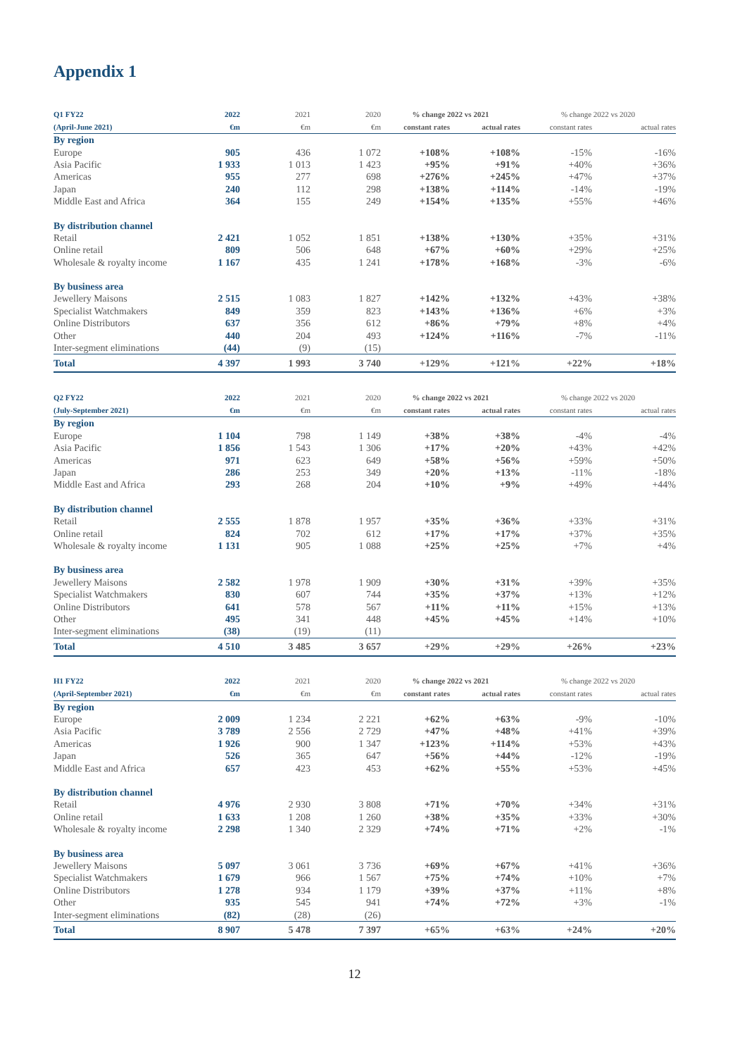Appendix 1
| Q1 FY22 | 2022 | 2021 | 2020 | % change 2022 vs 2021 | | % change 2022 vs 2020 | |
| --- | --- | --- | --- | --- | --- | --- | --- |
| (April-June 2021) | €m | €m | €m | constant rates | actual rates | constant rates | actual rates |
| By region | | | | | | | |
| Europe | 905 | 436 | 1 072 | +108% | +108% | -15% | -16% |
| Asia Pacific | 1 933 | 1 013 | 1 423 | +95% | +91% | +40% | +36% |
| Americas | 955 | 277 | 698 | +276% | +245% | +47% | +37% |
| Japan | 240 | 112 | 298 | +138% | +114% | -14% | -19% |
| Middle East and Africa | 364 | 155 | 249 | +154% | +135% | +55% | +46% |
| By distribution channel | | | | | | | |
| Retail | 2 421 | 1 052 | 1 851 | +138% | +130% | +35% | +31% |
| Online retail | 809 | 506 | 648 | +67% | +60% | +29% | +25% |
| Wholesale & royalty income | 1 167 | 435 | 1 241 | +178% | +168% | -3% | -6% |
| By business area | | | | | | | |
| Jewellery Maisons | 2 515 | 1 083 | 1 827 | +142% | +132% | +43% | +38% |
| Specialist Watchmakers | 849 | 359 | 823 | +143% | +136% | +6% | +3% |
| Online Distributors | 637 | 356 | 612 | +86% | +79% | +8% | +4% |
| Other | 440 | 204 | 493 | +124% | +116% | -7% | -11% |
| Inter-segment eliminations | (44) | (9) | (15) | | | | |
| Total | 4 397 | 1 993 | 3 740 | +129% | +121% | +22% | +18% |
| Q2 FY22 | 2022 | 2021 | 2020 | % change 2022 vs 2021 | | % change 2022 vs 2020 | |
| --- | --- | --- | --- | --- | --- | --- | --- |
| (July-September 2021) | €m | €m | €m | constant rates | actual rates | constant rates | actual rates |
| By region | | | | | | | |
| Europe | 1 104 | 798 | 1 149 | +38% | +38% | -4% | -4% |
| Asia Pacific | 1 856 | 1 543 | 1 306 | +17% | +20% | +43% | +42% |
| Americas | 971 | 623 | 649 | +58% | +56% | +59% | +50% |
| Japan | 286 | 253 | 349 | +20% | +13% | -11% | -18% |
| Middle East and Africa | 293 | 268 | 204 | +10% | +9% | +49% | +44% |
| By distribution channel | | | | | | | |
| Retail | 2 555 | 1 878 | 1 957 | +35% | +36% | +33% | +31% |
| Online retail | 824 | 702 | 612 | +17% | +17% | +37% | +35% |
| Wholesale & royalty income | 1 131 | 905 | 1 088 | +25% | +25% | +7% | +4% |
| By business area | | | | | | | |
| Jewellery Maisons | 2 582 | 1 978 | 1 909 | +30% | +31% | +39% | +35% |
| Specialist Watchmakers | 830 | 607 | 744 | +35% | +37% | +13% | +12% |
| Online Distributors | 641 | 578 | 567 | +11% | +11% | +15% | +13% |
| Other | 495 | 341 | 448 | +45% | +45% | +14% | +10% |
| Inter-segment eliminations | (38) | (19) | (11) | | | | |
| Total | 4 510 | 3 485 | 3 657 | +29% | +29% | +26% | +23% |
| H1 FY22 | 2022 | 2021 | 2020 | % change 2022 vs 2021 | | % change 2022 vs 2020 | |
| --- | --- | --- | --- | --- | --- | --- | --- |
| (April-September 2021) | €m | €m | €m | constant rates | actual rates | constant rates | actual rates |
| By region | | | | | | | |
| Europe | 2 009 | 1 234 | 2 221 | +62% | +63% | -9% | -10% |
| Asia Pacific | 3 789 | 2 556 | 2 729 | +47% | +48% | +41% | +39% |
| Americas | 1 926 | 900 | 1 347 | +123% | +114% | +53% | +43% |
| Japan | 526 | 365 | 647 | +56% | +44% | -12% | -19% |
| Middle East and Africa | 657 | 423 | 453 | +62% | +55% | +53% | +45% |
| By distribution channel | | | | | | | |
| Retail | 4 976 | 2 930 | 3 808 | +71% | +70% | +34% | +31% |
| Online retail | 1 633 | 1 208 | 1 260 | +38% | +35% | +33% | +30% |
| Wholesale & royalty income | 2 298 | 1 340 | 2 329 | +74% | +71% | +2% | -1% |
| By business area | | | | | | | |
| Jewellery Maisons | 5 097 | 3 061 | 3 736 | +69% | +67% | +41% | +36% |
| Specialist Watchmakers | 1 679 | 966 | 1 567 | +75% | +74% | +10% | +7% |
| Online Distributors | 1 278 | 934 | 1 179 | +39% | +37% | +11% | +8% |
| Other | 935 | 545 | 941 | +74% | +72% | +3% | -1% |
| Inter-segment eliminations | (82) | (28) | (26) | | | | |
| Total | 8 907 | 5 478 | 7 397 | +65% | +63% | +24% | +20% |
12